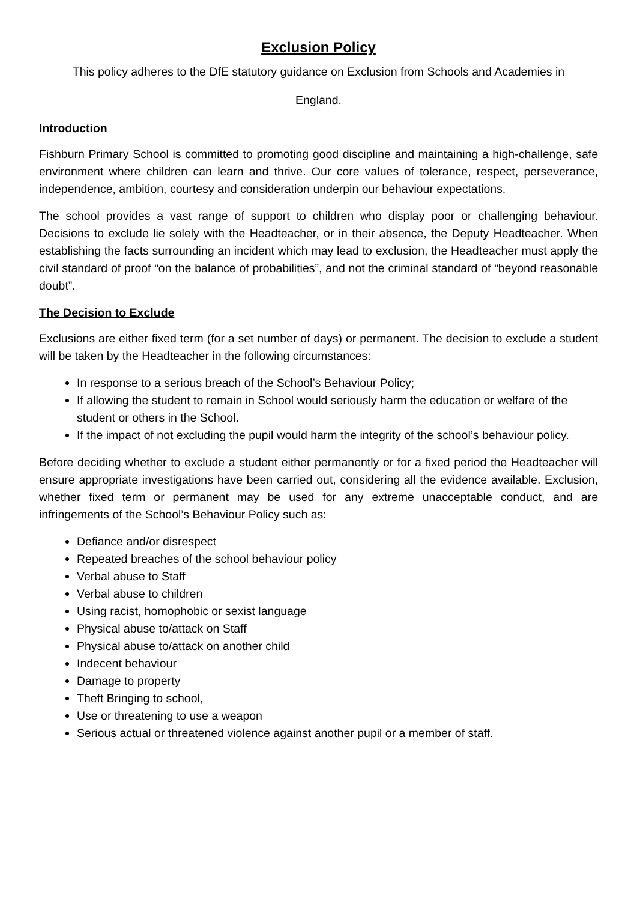Exclusion Policy
This policy adheres to the DfE statutory guidance on Exclusion from Schools and Academies in
England.
Introduction
Fishburn Primary School is committed to promoting good discipline and maintaining a high-challenge, safe environment where children can learn and thrive. Our core values of tolerance, respect, perseverance, independence, ambition, courtesy and consideration underpin our behaviour expectations.
The school provides a vast range of support to children who display poor or challenging behaviour. Decisions to exclude lie solely with the Headteacher, or in their absence, the Deputy Headteacher. When establishing the facts surrounding an incident which may lead to exclusion, the Headteacher must apply the civil standard of proof “on the balance of probabilities”, and not the criminal standard of “beyond reasonable doubt”.
The Decision to Exclude
Exclusions are either fixed term (for a set number of days) or permanent. The decision to exclude a student will be taken by the Headteacher in the following circumstances:
In response to a serious breach of the School’s Behaviour Policy;
If allowing the student to remain in School would seriously harm the education or welfare of the student or others in the School.
If the impact of not excluding the pupil would harm the integrity of the school’s behaviour policy.
Before deciding whether to exclude a student either permanently or for a fixed period the Headteacher will ensure appropriate investigations have been carried out, considering all the evidence available. Exclusion, whether fixed term or permanent may be used for any extreme unacceptable conduct, and are infringements of the School’s Behaviour Policy such as:
Defiance and/or disrespect
Repeated breaches of the school behaviour policy
Verbal abuse to Staff
Verbal abuse to children
Using racist, homophobic or sexist language
Physical abuse to/attack on Staff
Physical abuse to/attack on another child
Indecent behaviour
Damage to property
Theft Bringing to school,
Use or threatening to use a weapon
Serious actual or threatened violence against another pupil or a member of staff.